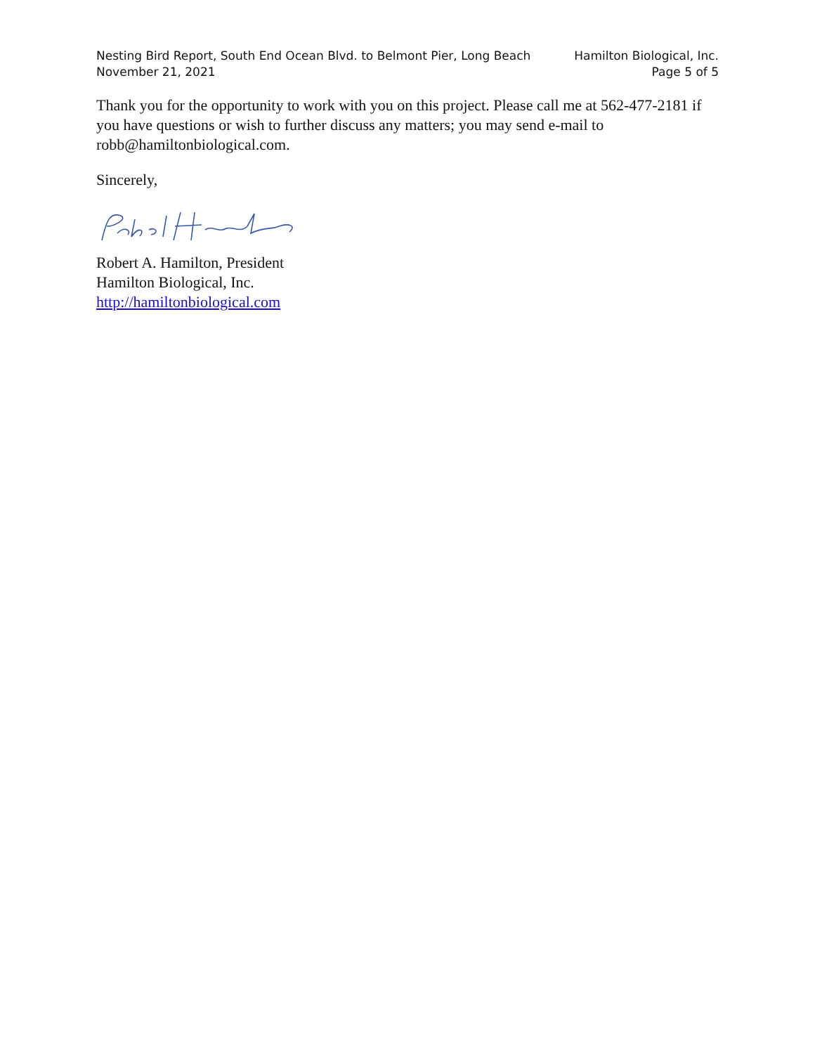Nesting Bird Report, South End Ocean Blvd. to Belmont Pier, Long Beach
November 21, 2021
Hamilton Biological, Inc.
Page 5 of 5
Thank you for the opportunity to work with you on this project. Please call me at 562-477-2181 if you have questions or wish to further discuss any matters; you may send e-mail to robb@hamiltonbiological.com.
Sincerely,
Robert A. Hamilton, President
Hamilton Biological, Inc.
http://hamiltonbiological.com